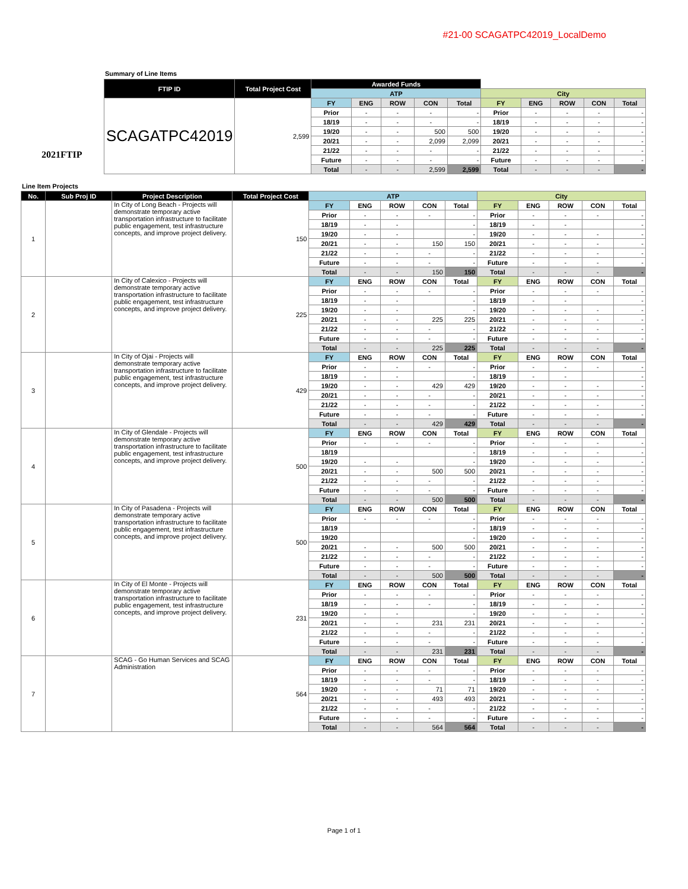#21-00 SCAGATPC42019_LocalDemo
Summary of Line Items
2021FTIP
| FTIP ID | Total Project Cost | Awarded Funds | | | | | | | | | |
| | | ATP | | | | | City | | | | |
| SCAGATPC42019 | 2,599 | FY | ENG | ROW | CON | Total | FY | ENG | ROW | CON | Total |
| | | Prior | - | - | - | - | Prior | - | - | - | - |
| | | 18/19 | - | - | - | - | 18/19 | - | - | - | - |
| | | 19/20 | - | - | 500 | 500 | 19/20 | - | - | - | - |
| | | 20/21 | - | - | 2,099 | 2,099 | 20/21 | - | - | - | - |
| | | 21/22 | - | - | - | - | 21/22 | - | - | - | - |
| | | Future | - | - | - | - | Future | - | - | - | - |
| | | Total | - | - | 2,599 | 2,599 | Total | - | - | - | - |
Line Item Projects
| No. | Sub Proj ID | Project Description | Total Project Cost | ATP | | | | | City | | | | |
| --- | --- | --- | --- | --- | --- | --- | --- | --- | --- | --- | --- | --- | --- |
| 1 | | In City of Long Beach - Projects will demonstrate temporary active transportation infrastructure to facilitate public engagement, test infrastructure concepts, and improve project delivery. | 150 | FY | ENG | ROW | CON | Total | FY | ENG | ROW | CON | Total |
| | | | | Prior | - | - | - | - | Prior | - | - | - | - |
| | | | | 18/19 | - | - | | - | 18/19 | - | - | | - |
| | | | | 19/20 | - | - | | - | 19/20 | - | - | - | - |
| | | | | 20/21 | - | - | 150 | 150 | 20/21 | - | - | - | - |
| | | | | 21/22 | - | - | - | - | 21/22 | - | - | - | - |
| | | | | Future | - | - | - | - | Future | - | - | - | - |
| | | | | Total | - | - | 150 | 150 | Total | - | - | - | - |
| 2 | | In City of Calexico - Projects will demonstrate temporary active transportation infrastructure to facilitate public engagement, test infrastructure concepts, and improve project delivery. | 225 | FY | ENG | ROW | CON | Total | FY | ENG | ROW | CON | Total |
| | | | | Prior | - | - | - | - | Prior | - | - | - | - |
| | | | | 18/19 | - | - | | - | 18/19 | - | - | | - |
| | | | | 19/20 | - | - | | - | 19/20 | - | - | - | - |
| | | | | 20/21 | - | - | 225 | 225 | 20/21 | - | - | - | - |
| | | | | 21/22 | - | - | - | - | 21/22 | - | - | - | - |
| | | | | Future | - | - | - | - | Future | - | - | - | - |
| | | | | Total | - | - | 225 | 225 | Total | - | - | - | - |
| 3 | | In City of Ojai - Projects will demonstrate temporary active transportation infrastructure to facilitate public engagement, test infrastructure concepts, and improve project delivery. | 429 | FY | ENG | ROW | CON | Total | FY | ENG | ROW | CON | Total |
| | | | | Prior | - | - | - | - | Prior | - | - | - | - |
| | | | | 18/19 | - | - | | - | 18/19 | - | - | | - |
| | | | | 19/20 | - | - | 429 | 429 | 19/20 | - | - | - | - |
| | | | | 20/21 | - | - | - | - | 20/21 | - | - | - | - |
| | | | | 21/22 | - | - | - | - | 21/22 | - | - | - | - |
| | | | | Future | - | - | - | - | Future | - | - | - | - |
| | | | | Total | - | - | 429 | 429 | Total | - | - | - | - |
| 4 | | In City of Glendale - Projects will demonstrate temporary active transportation infrastructure to facilitate public engagement, test infrastructure concepts, and improve project delivery. | 500 | FY | ENG | ROW | CON | Total | FY | ENG | ROW | CON | Total |
| | | | | Prior | - | - | - | - | Prior | - | - | - | - |
| | | | | 18/19 | | | | - | 18/19 | - | - | - | - |
| | | | | 19/20 | - | - | | - | 19/20 | - | - | - | - |
| | | | | 20/21 | - | - | 500 | 500 | 20/21 | - | - | - | - |
| | | | | 21/22 | - | - | - | - | 21/22 | - | - | - | - |
| | | | | Future | - | - | - | - | Future | - | - | - | - |
| | | | | Total | - | - | 500 | 500 | Total | - | - | - | - |
| 5 | | In City of Pasadena - Projects will demonstrate temporary active transportation infrastructure to facilitate public engagement, test infrastructure concepts, and improve project delivery. | 500 | FY | ENG | ROW | CON | Total | FY | ENG | ROW | CON | Total |
| | | | | Prior | - | - | - | - | Prior | - | - | - | - |
| | | | | 18/19 | | | | - | 18/19 | - | - | - | - |
| | | | | 19/20 | | | | - | 19/20 | - | - | - | - |
| | | | | 20/21 | - | - | 500 | 500 | 20/21 | - | - | - | - |
| | | | | 21/22 | - | - | - | - | 21/22 | - | - | - | - |
| | | | | Future | - | - | - | - | Future | - | - | - | - |
| | | | | Total | - | - | 500 | 500 | Total | - | - | - | - |
| 6 | | In City of El Monte - Projects will demonstrate temporary active transportation infrastructure to facilitate public engagement, test infrastructure concepts, and improve project delivery. | 231 | FY | ENG | ROW | CON | Total | FY | ENG | ROW | CON | Total |
| | | | | Prior | - | - | - | - | Prior | - | - | - | - |
| | | | | 18/19 | - | - | - | - | 18/19 | - | - | - | - |
| | | | | 19/20 | - | - | | - | 19/20 | - | - | - | - |
| | | | | 20/21 | - | - | 231 | 231 | 20/21 | - | - | - | - |
| | | | | 21/22 | - | - | - | - | 21/22 | - | - | - | - |
| | | | | Future | - | - | - | - | Future | - | - | - | - |
| | | | | Total | - | - | 231 | 231 | Total | - | - | - | - |
| 7 | | SCAG - Go Human Services and SCAG Administration | 564 | FY | ENG | ROW | CON | Total | FY | ENG | ROW | CON | Total |
| | | | | Prior | - | - | - | - | Prior | - | - | - | - |
| | | | | 18/19 | - | - | - | - | 18/19 | - | - | - | - |
| | | | | 19/20 | - | - | 71 | 71 | 19/20 | - | - | - | - |
| | | | | 20/21 | - | - | 493 | 493 | 20/21 | - | - | - | - |
| | | | | 21/22 | - | - | - | - | 21/22 | - | - | - | - |
| | | | | Future | - | - | - | - | Future | - | - | - | - |
| | | | | Total | - | - | 564 | 564 | Total | - | - | - | - |
Page 1 of 1